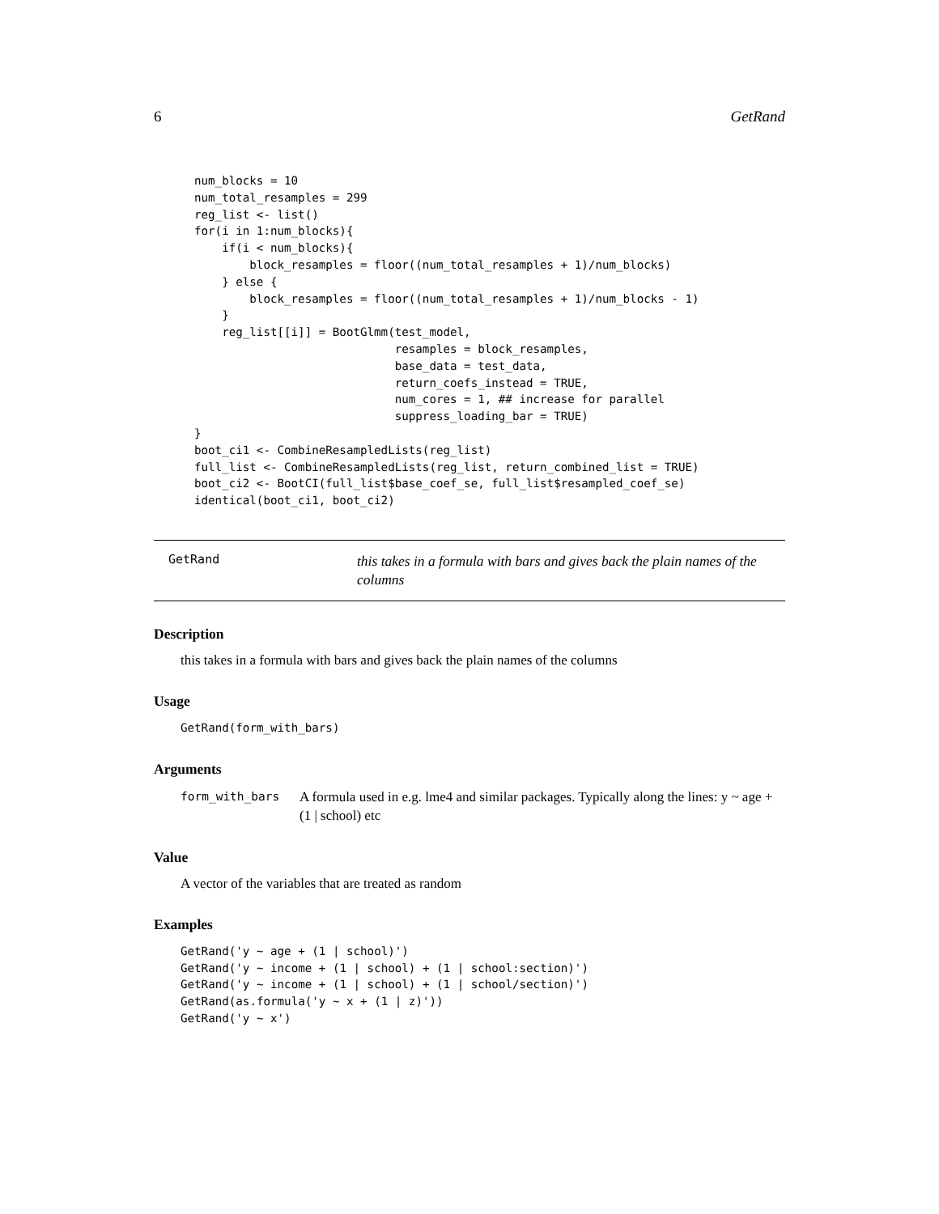6 GetRand
num_blocks = 10
num_total_resamples = 299
reg_list <- list()
for(i in 1:num_blocks){
    if(i < num_blocks){
        block_resamples = floor((num_total_resamples + 1)/num_blocks)
    } else {
        block_resamples = floor((num_total_resamples + 1)/num_blocks - 1)
    }
    reg_list[[i]] = BootGlmm(test_model,
                             resamples = block_resamples,
                             base_data = test_data,
                             return_coefs_instead = TRUE,
                             num_cores = 1, ## increase for parallel
                             suppress_loading_bar = TRUE)
}
boot_ci1 <- CombineResampledLists(reg_list)
full_list <- CombineResampledLists(reg_list, return_combined_list = TRUE)
boot_ci2 <- BootCI(full_list$base_coef_se, full_list$resampled_coef_se)
identical(boot_ci1, boot_ci2)
GetRand
this takes in a formula with bars and gives back the plain names of the columns
Description
this takes in a formula with bars and gives back the plain names of the columns
Usage
GetRand(form_with_bars)
Arguments
form_with_bars
A formula used in e.g. lme4 and similar packages. Typically along the lines: y ~ age + (1 | school) etc
Value
A vector of the variables that are treated as random
Examples
GetRand('y ~ age + (1 | school)')
GetRand('y ~ income + (1 | school) + (1 | school:section)')
GetRand('y ~ income + (1 | school) + (1 | school/section)')
GetRand(as.formula('y ~ x + (1 | z)'))
GetRand('y ~ x')